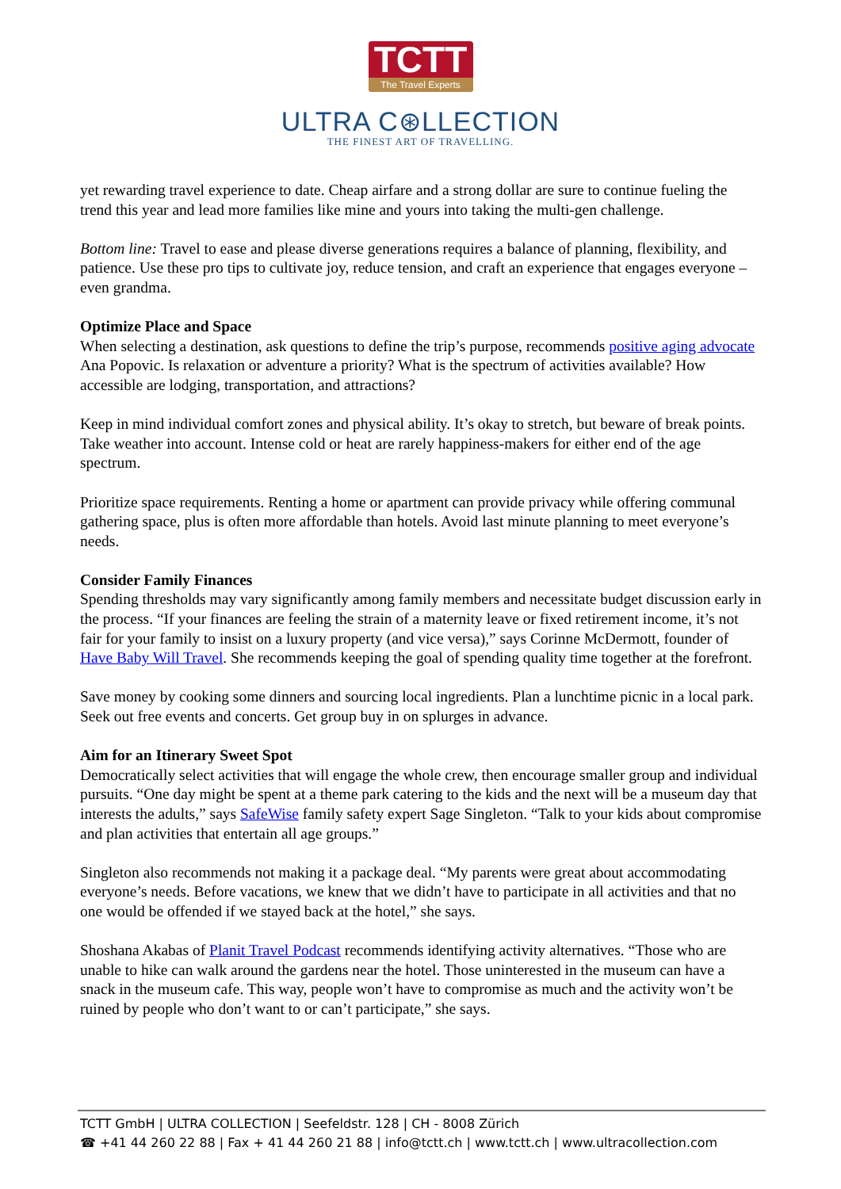TCTT The Travel Experts
ULTRA C⊛LLECTION
THE FINEST ART OF TRAVELLING.
yet rewarding travel experience to date. Cheap airfare and a strong dollar are sure to continue fueling the trend this year and lead more families like mine and yours into taking the multi-gen challenge.
Bottom line: Travel to ease and please diverse generations requires a balance of planning, flexibility, and patience. Use these pro tips to cultivate joy, reduce tension, and craft an experience that engages everyone – even grandma.
Optimize Place and Space
When selecting a destination, ask questions to define the trip’s purpose, recommends positive aging advocate Ana Popovic. Is relaxation or adventure a priority? What is the spectrum of activities available? How accessible are lodging, transportation, and attractions?
Keep in mind individual comfort zones and physical ability. It’s okay to stretch, but beware of break points. Take weather into account. Intense cold or heat are rarely happiness-makers for either end of the age spectrum.
Prioritize space requirements. Renting a home or apartment can provide privacy while offering communal gathering space, plus is often more affordable than hotels. Avoid last minute planning to meet everyone’s needs.
Consider Family Finances
Spending thresholds may vary significantly among family members and necessitate budget discussion early in the process. “If your finances are feeling the strain of a maternity leave or fixed retirement income, it’s not fair for your family to insist on a luxury property (and vice versa),” says Corinne McDermott, founder of Have Baby Will Travel. She recommends keeping the goal of spending quality time together at the forefront.
Save money by cooking some dinners and sourcing local ingredients. Plan a lunchtime picnic in a local park. Seek out free events and concerts. Get group buy in on splurges in advance.
Aim for an Itinerary Sweet Spot
Democratically select activities that will engage the whole crew, then encourage smaller group and individual pursuits. “One day might be spent at a theme park catering to the kids and the next will be a museum day that interests the adults,” says SafeWise family safety expert Sage Singleton. “Talk to your kids about compromise and plan activities that entertain all age groups.”
Singleton also recommends not making it a package deal. “My parents were great about accommodating everyone’s needs. Before vacations, we knew that we didn’t have to participate in all activities and that no one would be offended if we stayed back at the hotel,” she says.
Shoshana Akabas of Planit Travel Podcast recommends identifying activity alternatives. “Those who are unable to hike can walk around the gardens near the hotel. Those uninterested in the museum can have a snack in the museum cafe. This way, people won’t have to compromise as much and the activity won’t be ruined by people who don’t want to or can’t participate,” she says.
TCTT GmbH | ULTRA COLLECTION | Seefeldstr. 128 | CH - 8008 Zürich
☎ +41 44 260 22 88 | Fax + 41 44 260 21 88 | info@tctt.ch | www.tctt.ch | www.ultracollection.com